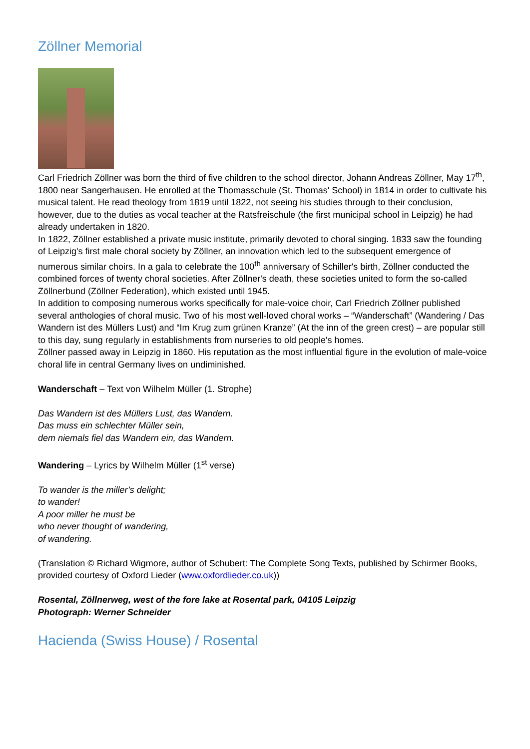Zöllner Memorial
Carl Friedrich Zöllner was born the third of five children to the school director, Johann Andreas Zöllner, May 17<sup>th</sup>, 1800 near Sangerhausen. He enrolled at the Thomasschule (St. Thomas' School) in 1814 in order to cultivate his musical talent. He read theology from 1819 until 1822, not seeing his studies through to their conclusion, however, due to the duties as vocal teacher at the Ratsfreischule (the first municipal school in Leipzig) he had already undertaken in 1820.
In 1822, Zöllner established a private music institute, primarily devoted to choral singing. 1833 saw the founding of Leipzig's first male choral society by Zöllner, an innovation which led to the subsequent emergence of numerous similar choirs. In a gala to celebrate the 100<sup>th</sup> anniversary of Schiller's birth, Zöllner conducted the combined forces of twenty choral societies. After Zöllner's death, these societies united to form the so-called Zöllnerbund (Zöllner Federation), which existed until 1945.
In addition to composing numerous works specifically for male-voice choir, Carl Friedrich Zöllner published several anthologies of choral music. Two of his most well-loved choral works – “Wanderschaft” (Wandering / Das Wandern ist des Müllers Lust) and “Im Krug zum grünen Kranze” (At the inn of the green crest) – are popular still to this day, sung regularly in establishments from nurseries to old people's homes.
Zöllner passed away in Leipzig in 1860. His reputation as the most influential figure in the evolution of male-voice choral life in central Germany lives on undiminished.
Wanderschaft – Text von Wilhelm Müller (1. Strophe)
Das Wandern ist des Müllers Lust, das Wandern.
Das muss ein schlechter Müller sein,
dem niemals fiel das Wandern ein, das Wandern.
Wandering – Lyrics by Wilhelm Müller (1<sup>st</sup> verse)
To wander is the miller’s delight;
to wander!
A poor miller he must be
who never thought of wandering,
of wandering.
(Translation © Richard Wigmore, author of Schubert: The Complete Song Texts, published by Schirmer Books, provided courtesy of Oxford Lieder (www.oxfordlieder.co.uk))
Rosental, Zöllnerweg, west of the fore lake at Rosental park, 04105 Leipzig
Photograph: Werner Schneider
Hacienda (Swiss House) / Rosental